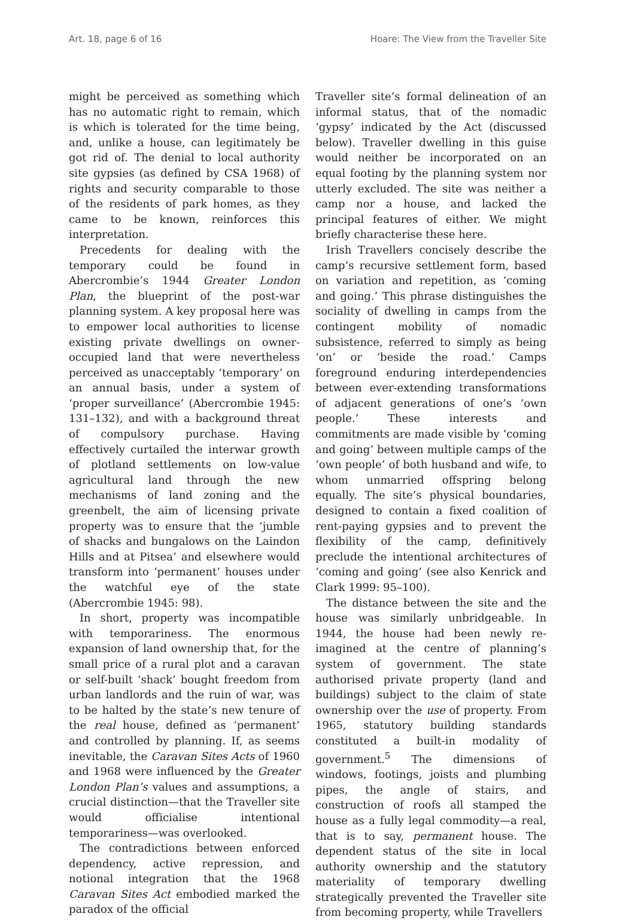Art. 18, page 6 of 16 Hoare: The View from the Traveller Site
might be perceived as something which has no automatic right to remain, which is which is tolerated for the time being, and, unlike a house, can legitimately be got rid of. The denial to local authority site gypsies (as defined by CSA 1968) of rights and security comparable to those of the residents of park homes, as they came to be known, reinforces this interpretation.
Precedents for dealing with the temporary could be found in Abercrombie’s 1944 Greater London Plan, the blueprint of the post-war planning system. A key proposal here was to empower local authorities to license existing private dwellings on owner-occupied land that were nevertheless perceived as unacceptably ‘temporary’ on an annual basis, under a system of ‘proper surveillance’ (Abercrombie 1945: 131–132), and with a background threat of compulsory purchase. Having effectively curtailed the interwar growth of plotland settlements on low-value agricultural land through the new mechanisms of land zoning and the greenbelt, the aim of licensing private property was to ensure that the ‘jumble of shacks and bungalows on the Laindon Hills and at Pitsea’ and elsewhere would transform into ‘permanent’ houses under the watchful eye of the state (Abercrombie 1945: 98).
In short, property was incompatible with temporariness. The enormous expansion of land ownership that, for the small price of a rural plot and a caravan or self-built ‘shack’ bought freedom from urban landlords and the ruin of war, was to be halted by the state’s new tenure of the real house, defined as ‘permanent’ and controlled by planning. If, as seems inevitable, the Caravan Sites Acts of 1960 and 1968 were influenced by the Greater London Plan’s values and assumptions, a crucial distinction—that the Traveller site would officialise intentional temporariness—was overlooked.
The contradictions between enforced dependency, active repression, and notional integration that the 1968 Caravan Sites Act embodied marked the paradox of the official
Traveller site’s formal delineation of an informal status, that of the nomadic ‘gypsy’ indicated by the Act (discussed below). Traveller dwelling in this guise would neither be incorporated on an equal footing by the planning system nor utterly excluded. The site was neither a camp nor a house, and lacked the principal features of either. We might briefly characterise these here.
Irish Travellers concisely describe the camp’s recursive settlement form, based on variation and repetition, as ‘coming and going.’ This phrase distinguishes the sociality of dwelling in camps from the contingent mobility of nomadic subsistence, referred to simply as being ‘on’ or ‘beside the road.’ Camps foreground enduring interdependencies between ever-extending transformations of adjacent generations of one’s ‘own people.’ These interests and commitments are made visible by ‘coming and going’ between multiple camps of the ‘own people’ of both husband and wife, to whom unmarried offspring belong equally. The site’s physical boundaries, designed to contain a fixed coalition of rent-paying gypsies and to prevent the flexibility of the camp, definitively preclude the intentional architectures of ‘coming and going’ (see also Kenrick and Clark 1999: 95–100).
The distance between the site and the house was similarly unbridgeable. In 1944, the house had been newly re-imagined at the centre of planning’s system of government. The state authorised private property (land and buildings) subject to the claim of state ownership over the use of property. From 1965, statutory building standards constituted a built-in modality of government.<sup>5</sup> The dimensions of windows, footings, joists and plumbing pipes, the angle of stairs, and construction of roofs all stamped the house as a fully legal commodity—a real, that is to say, permanent house. The dependent status of the site in local authority ownership and the statutory materiality of temporary dwelling strategically prevented the Traveller site from becoming property, while Travellers